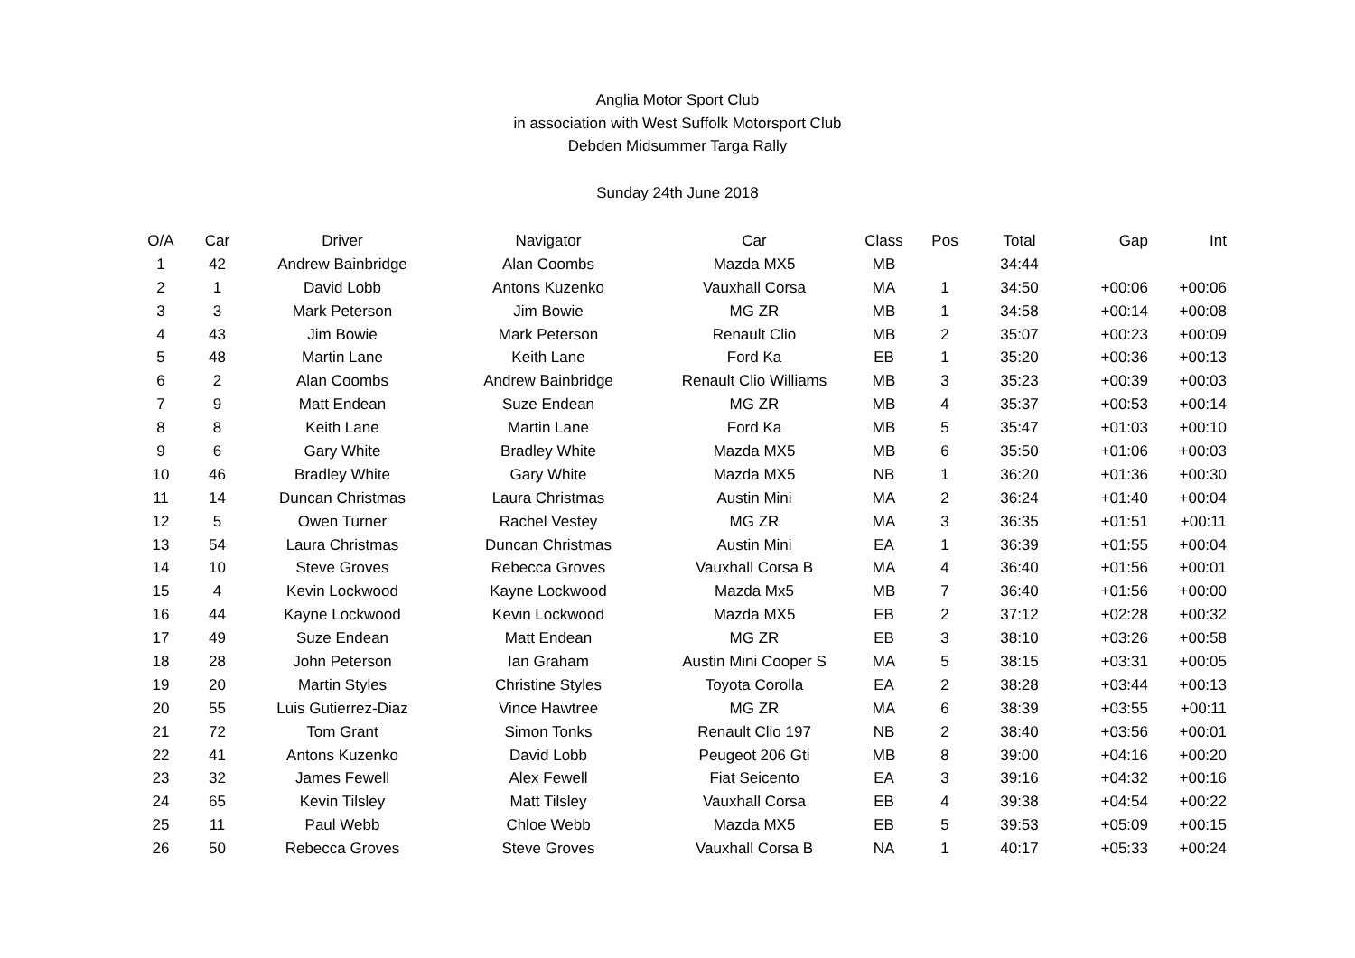Anglia Motor Sport Club
in association with West Suffolk Motorsport Club
Debden Midsummer Targa Rally
Sunday 24th June 2018
| O/A | Car | Driver | Navigator | Car | Class | Pos | Total | Gap | Int |
| --- | --- | --- | --- | --- | --- | --- | --- | --- | --- |
| 1 | 42 | Andrew Bainbridge | Alan Coombs | Mazda MX5 | MB | | 34:44 | | |
| 2 | 1 | David Lobb | Antons Kuzenko | Vauxhall Corsa | MA | 1 | 34:50 | +00:06 | +00:06 |
| 3 | 3 | Mark Peterson | Jim Bowie | MG ZR | MB | 1 | 34:58 | +00:14 | +00:08 |
| 4 | 43 | Jim Bowie | Mark Peterson | Renault Clio | MB | 2 | 35:07 | +00:23 | +00:09 |
| 5 | 48 | Martin Lane | Keith Lane | Ford Ka | EB | 1 | 35:20 | +00:36 | +00:13 |
| 6 | 2 | Alan Coombs | Andrew Bainbridge | Renault Clio Williams | MB | 3 | 35:23 | +00:39 | +00:03 |
| 7 | 9 | Matt Endean | Suze Endean | MG ZR | MB | 4 | 35:37 | +00:53 | +00:14 |
| 8 | 8 | Keith Lane | Martin Lane | Ford Ka | MB | 5 | 35:47 | +01:03 | +00:10 |
| 9 | 6 | Gary White | Bradley White | Mazda MX5 | MB | 6 | 35:50 | +01:06 | +00:03 |
| 10 | 46 | Bradley White | Gary White | Mazda MX5 | NB | 1 | 36:20 | +01:36 | +00:30 |
| 11 | 14 | Duncan Christmas | Laura Christmas | Austin Mini | MA | 2 | 36:24 | +01:40 | +00:04 |
| 12 | 5 | Owen Turner | Rachel Vestey | MG ZR | MA | 3 | 36:35 | +01:51 | +00:11 |
| 13 | 54 | Laura Christmas | Duncan Christmas | Austin Mini | EA | 1 | 36:39 | +01:55 | +00:04 |
| 14 | 10 | Steve Groves | Rebecca Groves | Vauxhall Corsa B | MA | 4 | 36:40 | +01:56 | +00:01 |
| 15 | 4 | Kevin Lockwood | Kayne Lockwood | Mazda Mx5 | MB | 7 | 36:40 | +01:56 | +00:00 |
| 16 | 44 | Kayne Lockwood | Kevin Lockwood | Mazda MX5 | EB | 2 | 37:12 | +02:28 | +00:32 |
| 17 | 49 | Suze Endean | Matt Endean | MG ZR | EB | 3 | 38:10 | +03:26 | +00:58 |
| 18 | 28 | John Peterson | Ian Graham | Austin Mini Cooper S | MA | 5 | 38:15 | +03:31 | +00:05 |
| 19 | 20 | Martin Styles | Christine Styles | Toyota Corolla | EA | 2 | 38:28 | +03:44 | +00:13 |
| 20 | 55 | Luis Gutierrez-Diaz | Vince Hawtree | MG ZR | MA | 6 | 38:39 | +03:55 | +00:11 |
| 21 | 72 | Tom Grant | Simon Tonks | Renault Clio 197 | NB | 2 | 38:40 | +03:56 | +00:01 |
| 22 | 41 | Antons Kuzenko | David Lobb | Peugeot 206 Gti | MB | 8 | 39:00 | +04:16 | +00:20 |
| 23 | 32 | James Fewell | Alex Fewell | Fiat Seicento | EA | 3 | 39:16 | +04:32 | +00:16 |
| 24 | 65 | Kevin Tilsley | Matt Tilsley | Vauxhall Corsa | EB | 4 | 39:38 | +04:54 | +00:22 |
| 25 | 11 | Paul Webb | Chloe Webb | Mazda MX5 | EB | 5 | 39:53 | +05:09 | +00:15 |
| 26 | 50 | Rebecca Groves | Steve Groves | Vauxhall Corsa B | NA | 1 | 40:17 | +05:33 | +00:24 |